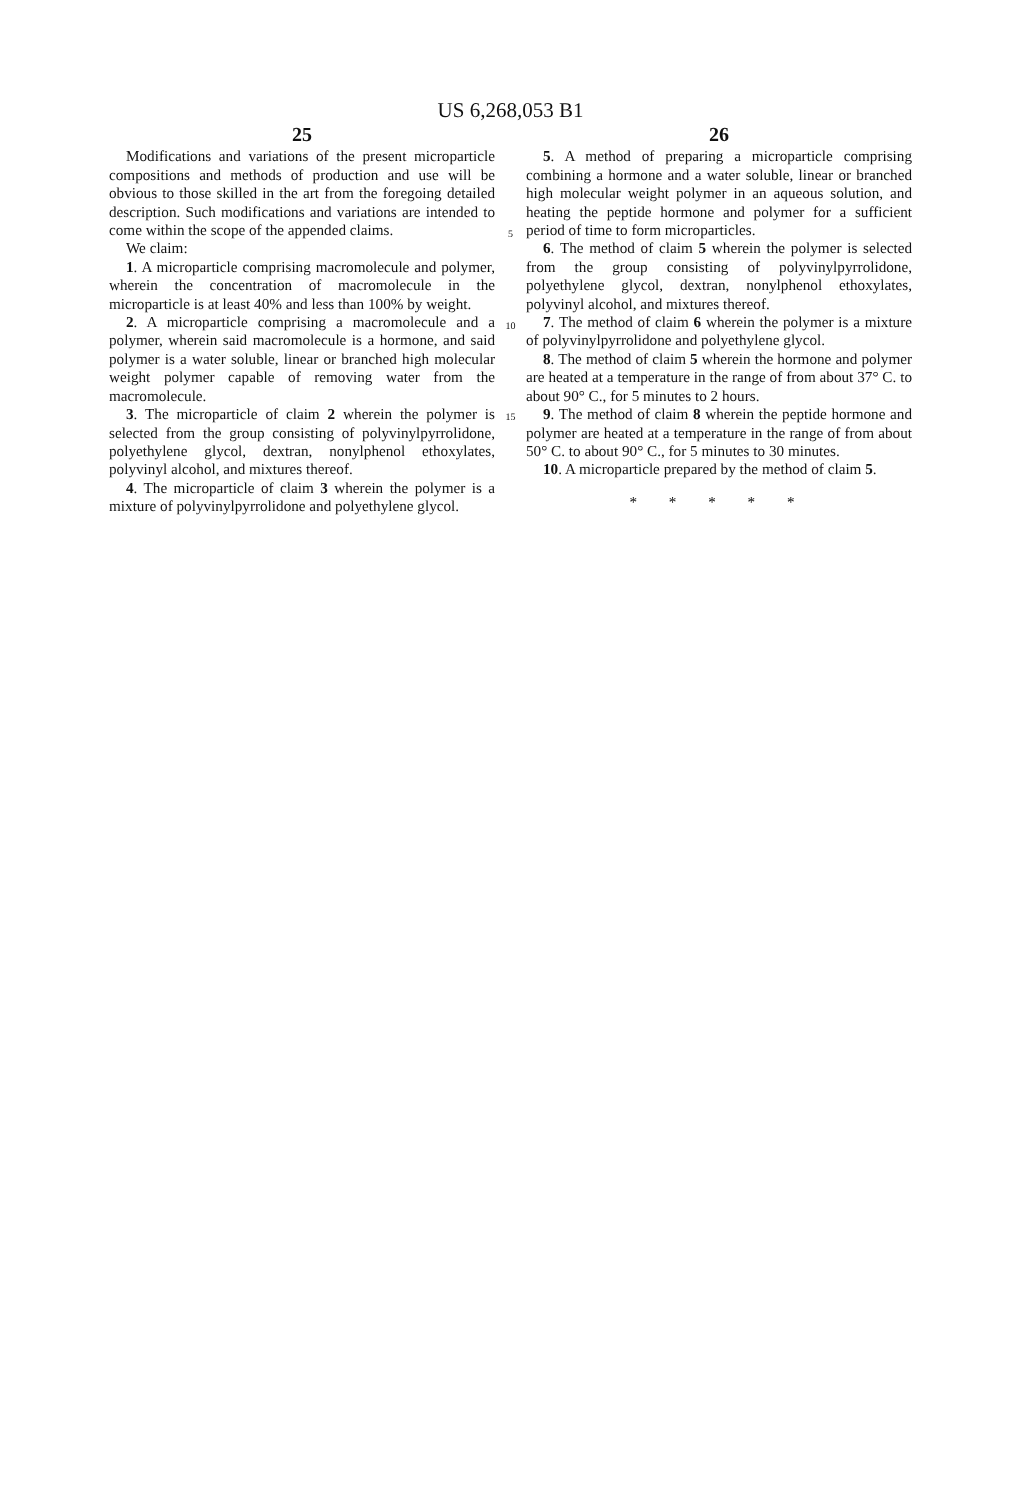US 6,268,053 B1
25
Modifications and variations of the present microparticle compositions and methods of production and use will be obvious to those skilled in the art from the foregoing detailed description. Such modifications and variations are intended to come within the scope of the appended claims.
We claim:
1. A microparticle comprising macromolecule and polymer, wherein the concentration of macromolecule in the microparticle is at least 40% and less than 100% by weight.
2. A microparticle comprising a macromolecule and a polymer, wherein said macromolecule is a hormone, and said polymer is a water soluble, linear or branched high molecular weight polymer capable of removing water from the macromolecule.
3. The microparticle of claim 2 wherein the polymer is selected from the group consisting of polyvinylpyrrolidone, polyethylene glycol, dextran, nonylphenol ethoxylates, polyvinyl alcohol, and mixtures thereof.
4. The microparticle of claim 3 wherein the polymer is a mixture of polyvinylpyrrolidone and polyethylene glycol.
5
10
15
26
5. A method of preparing a microparticle comprising combining a hormone and a water soluble, linear or branched high molecular weight polymer in an aqueous solution, and heating the peptide hormone and polymer for a sufficient period of time to form microparticles.
6. The method of claim 5 wherein the polymer is selected from the group consisting of polyvinylpyrrolidone, polyethylene glycol, dextran, nonylphenol ethoxylates, polyvinyl alcohol, and mixtures thereof.
7. The method of claim 6 wherein the polymer is a mixture of polyvinylpyrrolidone and polyethylene glycol.
8. The method of claim 5 wherein the hormone and polymer are heated at a temperature in the range of from about 37° C. to about 90° C., for 5 minutes to 2 hours.
9. The method of claim 8 wherein the peptide hormone and polymer are heated at a temperature in the range of from about 50° C. to about 90° C., for 5 minutes to 30 minutes.
10. A microparticle prepared by the method of claim 5.
* * * * *